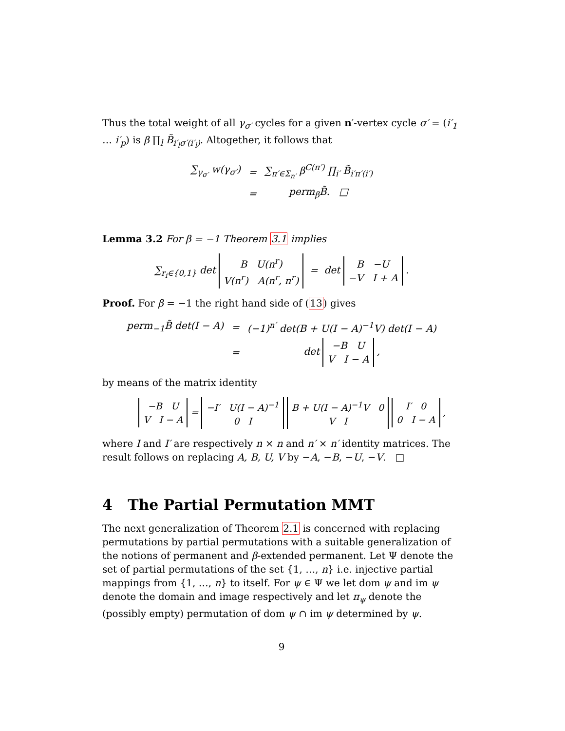Thus the total weight of all γ<sub>σ′</sub> cycles for a given n′-vertex cycle σ′ = (i′<sub>1</sub> … i′<sub>p</sub>) is β ∏<sub>l</sub> B̃<sub>i′<sub>l</sub>σ′(i′<sub>l</sub>)</sub>. Altogether, it follows that
| ∑<sub>γ<sub>σ′</sub></sub> w(γ<sub>σ′</sub>) | = | ∑<sub>π′∈Σ<sub>n′</sub></sub> β<sup>C(π′)</sup> ∏<sub>i′</sub> B̃<sub>i′π′(i′)</sub> |
| | = | perm<sub>β</sub>B̃. □ |
Lemma 3.2 For β = −1 Theorem 3.1 implies
∑<sub>r<sub>i</sub>∈{0,1}</sub> det B U(n<sup>r</sup>)
V(n<sup>r</sup>) A(n<sup>r</sup>, n<sup>r</sup>) = det B −U
−V I + A .
Proof. For β = −1 the right hand side of (13) gives
| perm<sub>−1</sub>B̃ det(I − A) | = | (−1)<sup>n′</sup> det(B + U(I − A)<sup>−1</sup>V) det(I − A) |
| | = | det −B U V I − A , |
by means of the matrix identity
−B U
V I − A = −I′ U(I − A)<sup>−1</sup>
0 I B + U(I − A)<sup>−1</sup>V 0
V I I′ 0
0 I − A ,
where I and I′ are respectively n × n and n′ × n′ identity matrices. The result follows on replacing A, B, U, V by −A, −B, −U, −V. □
4 The Partial Permutation MMT
The next generalization of Theorem 2.1 is concerned with replacing permutations by partial permutations with a suitable generalization of the notions of permanent and β-extended permanent. Let Ψ denote the set of partial permutations of the set {1, …, n} i.e. injective partial mappings from {1, …, n} to itself. For ψ ∈ Ψ we let dom ψ and im ψ denote the domain and image respectively and let π<sub>ψ</sub> denote the (possibly empty) permutation of dom ψ ∩ im ψ determined by ψ.
9